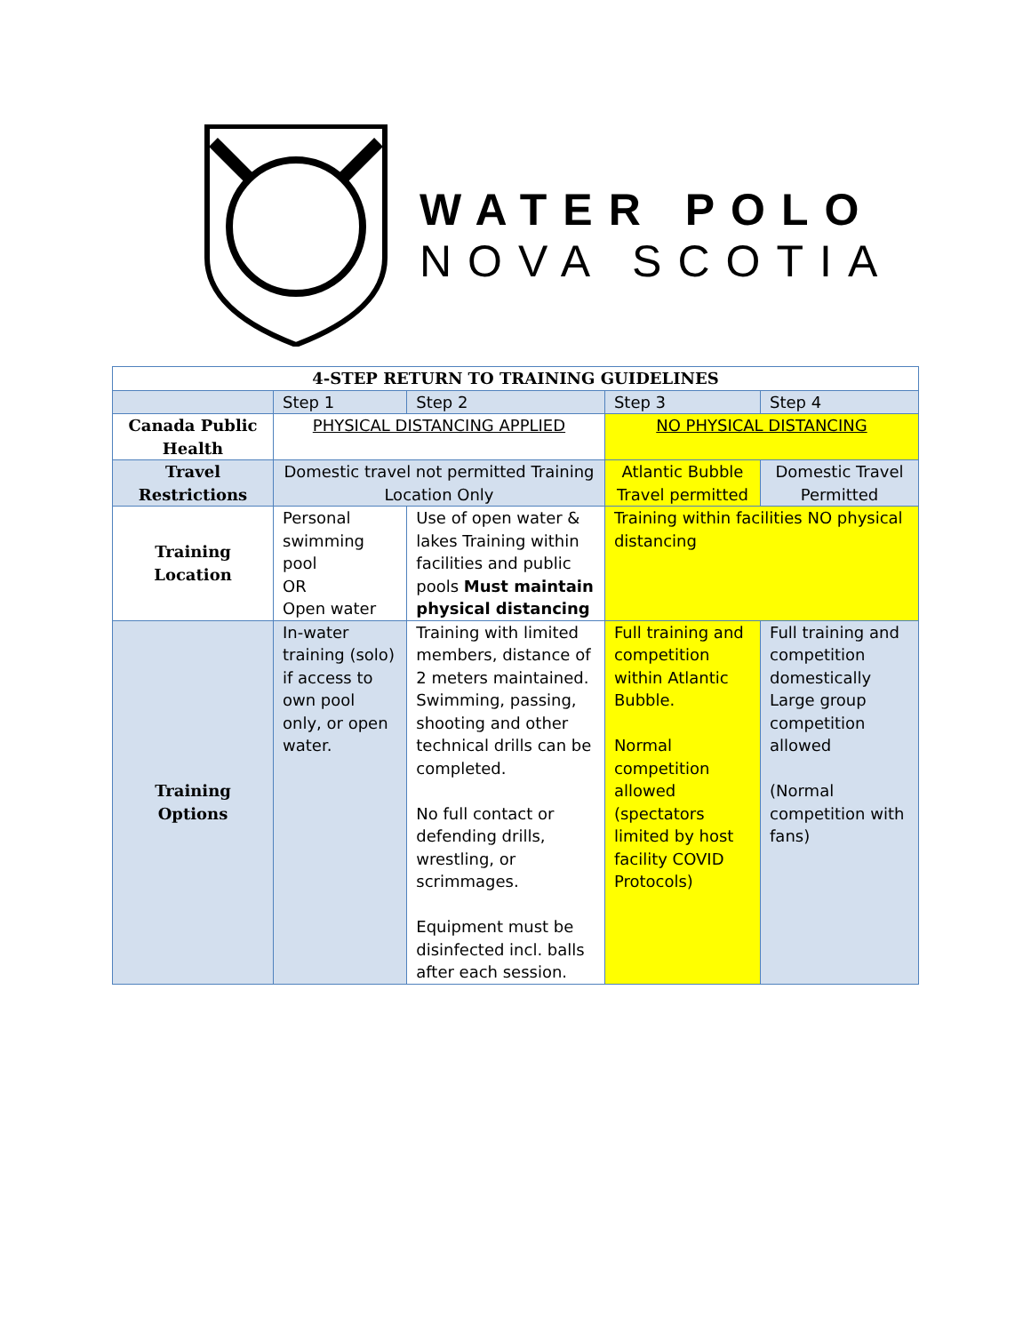WATER POLO
NOVA SCOTIA
| 4-STEP RETURN TO TRAINING GUIDELINES | | | | |
| --- | --- | --- | --- | --- |
| | Step 1 | Step 2 | Step 3 | Step 4 |
| Canada Public Health | PHYSICAL DISTANCING APPLIED | | NO PHYSICAL DISTANCING | |
| Travel Restrictions | Domestic travel not permitted Training Location Only | | Atlantic Bubble Travel permitted | Domestic Travel Permitted |
| Training Location | Personal swimming pool OR Open water | Use of open water & lakes Training within facilities and public pools Must maintain physical distancing | Training within facilities NO physical distancing | |
| Training Options | In-water training (solo) if access to own pool only, or open water. | Training with limited members, distance of 2 meters maintained. Swimming, passing, shooting and other technical drills can be completed. No full contact or defending drills, wrestling, or scrimmages. Equipment must be disinfected incl. balls after each session. | Full training and competition within Atlantic Bubble. Normal competition allowed (spectators limited by host facility COVID Protocols) | Full training and competition domestically Large group competition allowed (Normal competition with fans) |